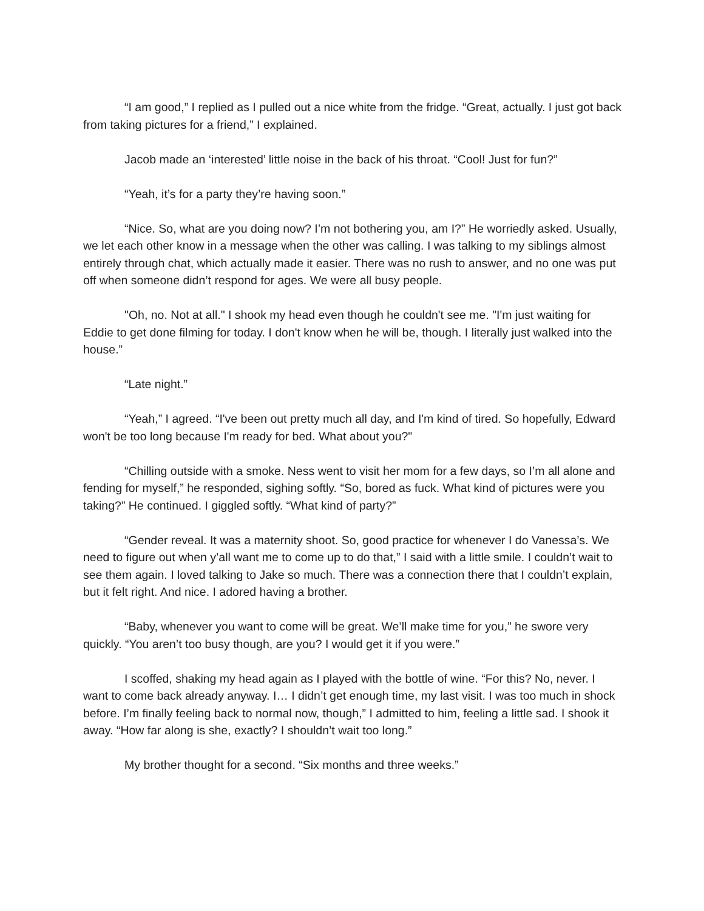“I am good,” I replied as I pulled out a nice white from the fridge. “Great, actually. I just got back from taking pictures for a friend,” I explained.
Jacob made an ‘interested’ little noise in the back of his throat. “Cool! Just for fun?”
“Yeah, it’s for a party they’re having soon.”
“Nice. So, what are you doing now? I’m not bothering you, am I?” He worriedly asked. Usually, we let each other know in a message when the other was calling. I was talking to my siblings almost entirely through chat, which actually made it easier. There was no rush to answer, and no one was put off when someone didn’t respond for ages. We were all busy people.
"Oh, no. Not at all." I shook my head even though he couldn't see me. "I'm just waiting for Eddie to get done filming for today. I don't know when he will be, though. I literally just walked into the house.”
“Late night.”
“Yeah,” I agreed. “I've been out pretty much all day, and I'm kind of tired. So hopefully, Edward won't be too long because I'm ready for bed. What about you?"
“Chilling outside with a smoke. Ness went to visit her mom for a few days, so I’m all alone and fending for myself,” he responded, sighing softly. “So, bored as fuck. What kind of pictures were you taking?” He continued. I giggled softly. “What kind of party?”
“Gender reveal. It was a maternity shoot. So, good practice for whenever I do Vanessa’s. We need to figure out when y’all want me to come up to do that,” I said with a little smile. I couldn’t wait to see them again. I loved talking to Jake so much. There was a connection there that I couldn’t explain, but it felt right. And nice. I adored having a brother.
“Baby, whenever you want to come will be great. We’ll make time for you,” he swore very quickly. “You aren’t too busy though, are you? I would get it if you were.”
I scoffed, shaking my head again as I played with the bottle of wine. “For this? No, never. I want to come back already anyway. I… I didn’t get enough time, my last visit. I was too much in shock before. I’m finally feeling back to normal now, though,” I admitted to him, feeling a little sad. I shook it away. “How far along is she, exactly? I shouldn’t wait too long.”
My brother thought for a second. “Six months and three weeks.”